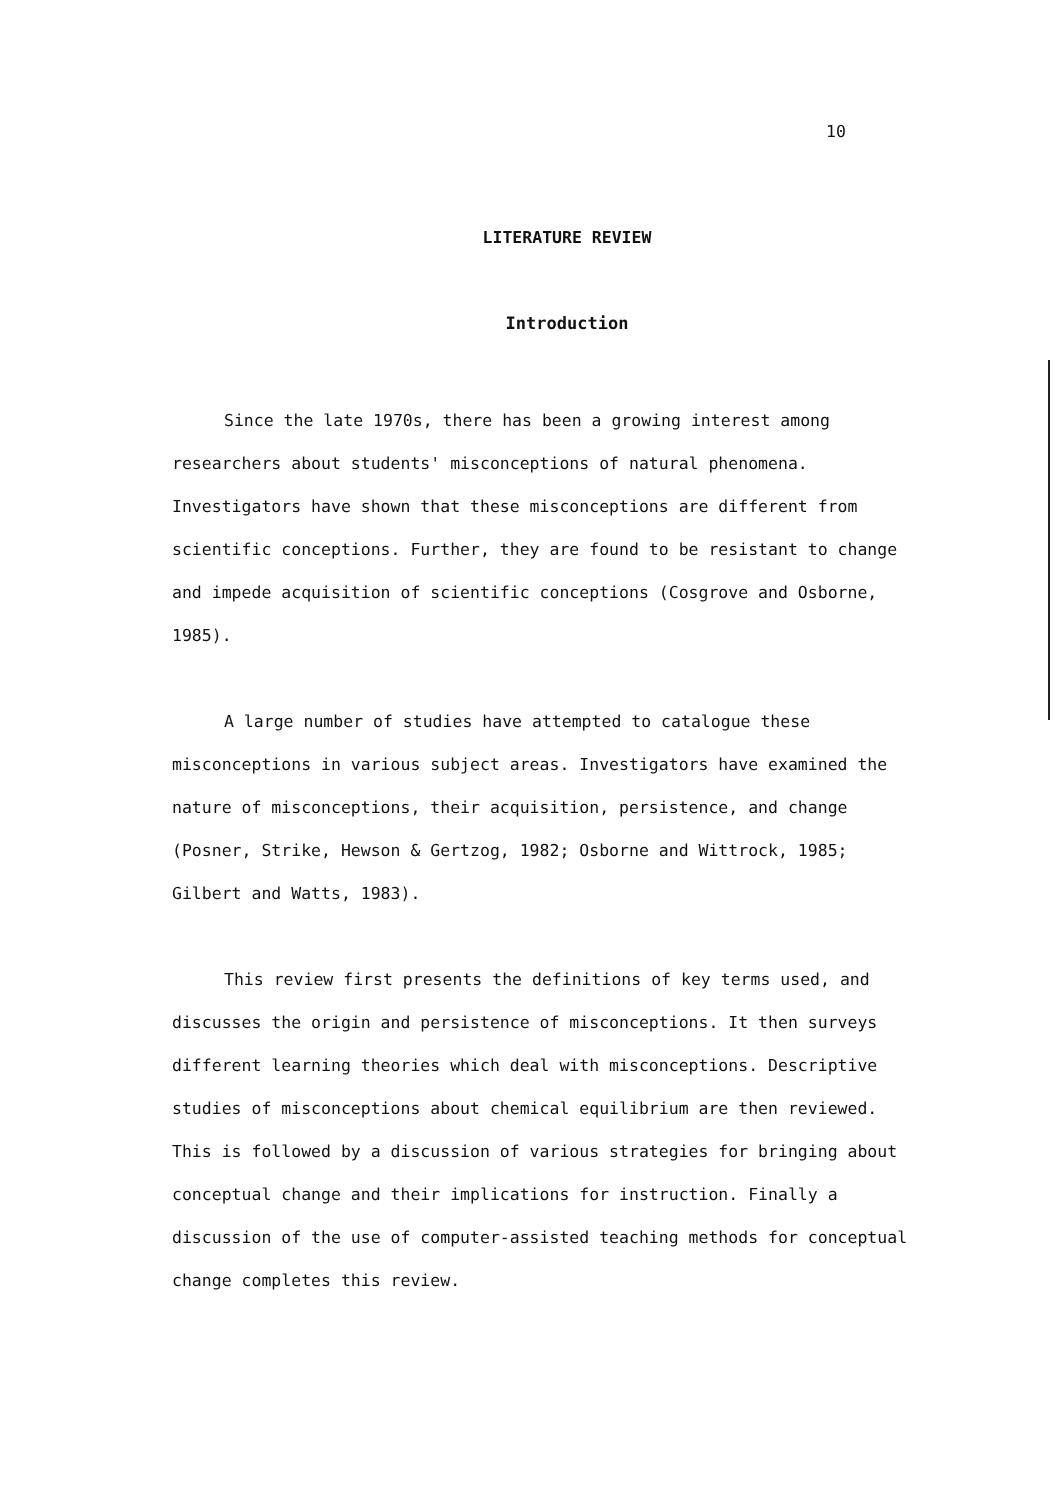10
LITERATURE REVIEW
Introduction
Since the late 1970s, there has been a growing interest among researchers about students' misconceptions of natural phenomena. Investigators have shown that these misconceptions are different from scientific conceptions. Further, they are found to be resistant to change and impede acquisition of scientific conceptions (Cosgrove and Osborne, 1985).
A large number of studies have attempted to catalogue these misconceptions in various subject areas. Investigators have examined the nature of misconceptions, their acquisition, persistence, and change (Posner, Strike, Hewson & Gertzog, 1982; Osborne and Wittrock, 1985; Gilbert and Watts, 1983).
This review first presents the definitions of key terms used, and discusses the origin and persistence of misconceptions. It then surveys different learning theories which deal with misconceptions. Descriptive studies of misconceptions about chemical equilibrium are then reviewed. This is followed by a discussion of various strategies for bringing about conceptual change and their implications for instruction. Finally a discussion of the use of computer-assisted teaching methods for conceptual change completes this review.